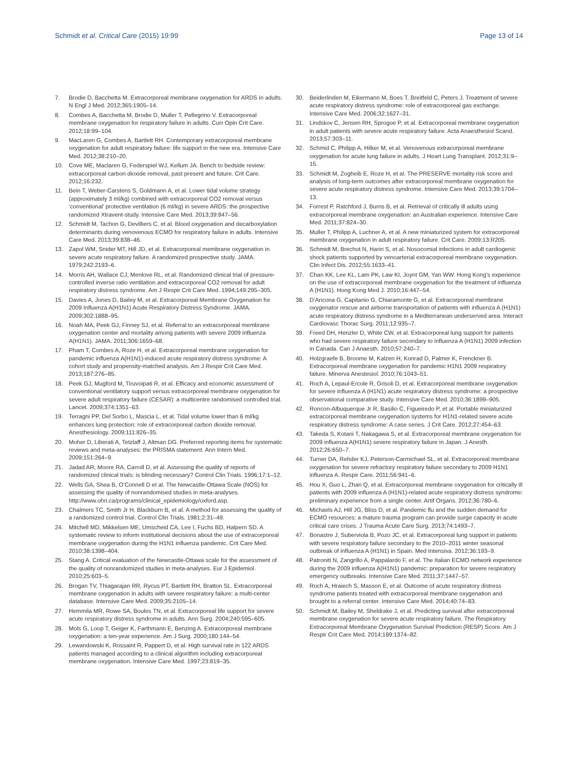Schmidt et al. Critical Care (2015) 19:99 Page 13 of 14
7. Brodie D, Bacchetta M. Extracorporeal membrane oxygenation for ARDS in adults. N Engl J Med. 2012;365:1905–14.
8. Combes A, Bacchetta M, Brodie D, Muller T, Pellegrino V. Extracorporeal membrane oxygenation for respiratory failure in adults. Curr Opin Crit Care. 2012;18:99–104.
9. MacLaren G, Combes A, Bartlett RH. Contemporary extracorporeal membrane oxygenation for adult respiratory failure: life support in the new era. Intensive Care Med. 2012;38:210–20.
10. Cove ME, Maclaren G, Federspiel WJ, Kellum JA. Bench to bedside review: extracorporeal carbon dioxide removal, past present and future. Crit Care. 2012;16:232.
11. Bein T, Weber-Carstens S, Goldmann A, et al. Lower tidal volume strategy (approximately 3 ml/kg) combined with extracorporeal CO2 removal versus ‘conventional’ protective ventilation (6 ml/kg) in severe ARDS: the prospective randomized Xtravent-study. Intensive Care Med. 2013;39:847–56.
12. Schmidt M, Tachon G, Devilliers C, et al. Blood oxygenation and decarboxylation determinants during venovenous ECMO for respiratory failure in adults. Intensive Care Med. 2013;39:838–46.
13. Zapol WM, Snider MT, Hill JD, et al. Extracorporeal membrane oxygenation in severe acute respiratory failure. A randomized prospective study. JAMA. 1979;242:2193–6.
14. Morris AH, Wallace CJ, Menlove RL, et al. Randomized clinical trial of pressure-controlled inverse ratio ventilation and extracorporeal CO2 removal for adult respiratory distress syndrome. Am J Respir Crit Care Med. 1994;149:295–305.
15. Davies A, Jones D, Bailey M, et al. Extracorporeal Membrane Oxygenation for 2009 Influenza A(H1N1) Acute Respiratory Distress Syndrome. JAMA. 2009;302:1888–95.
16. Noah MA, Peek GJ, Finney SJ, et al. Referral to an extracorporeal membrane oxygenation center and mortality among patients with severe 2009 influenza A(H1N1). JAMA. 2011;306:1659–68.
17. Pham T, Combes A, Roze H, et al. Extracorporeal membrane oxygenation for pandemic influenza A(H1N1)-induced acute respiratory distress syndrome: A cohort study and propensity-matched analysis. Am J Respir Crit Care Med. 2013;187:276–85.
18. Peek GJ, Mugford M, Tiruvoipati R, et al. Efficacy and economic assessment of conventional ventilatory support versus extracorporeal membrane oxygenation for severe adult respiratory failure (CESAR): a multicentre randomised controlled trial. Lancet. 2009;374:1351–63.
19. Terragni PP, Del Sorbo L, Mascia L, et al. Tidal volume lower than 6 ml/kg enhances lung protection: role of extracorporeal carbon dioxide removal. Anesthesiology. 2009;111:826–35.
20. Moher D, Liberati A, Tetzlaff J, Altman DG. Preferred reporting items for systematic reviews and meta-analyses: the PRISMA statement. Ann Intern Med. 2009;151:264–9.
21. Jadad AR, Moore RA, Carroll D, et al. Assessing the quality of reports of randomized clinical trials: is blinding necessary? Control Clin Trials. 1996;17:1–12.
22. Wells GA, Shea B, O’Connell D et al. The Newcastle-Ottawa Scale (NOS) for assessing the quality of nonrandomised studies in meta-analyses. http://www.ohri.ca/programs/clinical_epidemiology/oxford.asp.
23. Chalmers TC, Smith Jr H, Blackburn B, et al. A method for assessing the quality of a randomized control trial. Control Clin Trials. 1981;2:31–49.
24. Mitchell MD, Mikkelsen ME, Umscheid CA, Lee I, Fuchs BD, Halpern SD. A systematic review to inform institutional decisions about the use of extracorporeal membrane oxygenation during the H1N1 influenza pandemic. Crit Care Med. 2010;38:1398–404.
25. Stang A. Critical evaluation of the Newcastle-Ottawa scale for the assessment of the quality of nonrandomized studies in meta-analyses. Eur J Epidemiol. 2010;25:603–5.
26. Brogan TV, Thiagarajan RR, Rycus PT, Bartlett RH, Bratton SL. Extracorporeal membrane oxygenation in adults with severe respiratory failure: a multi-center database. Intensive Care Med. 2009;35:2105–14.
27. Hemmila MR, Rowe SA, Boules TN, et al. Extracorporeal life support for severe acute respiratory distress syndrome in adults. Ann Surg. 2004;240:595–605.
28. Mols G, Loop T, Geiger K, Farthmann E, Benzing A. Extracorporeal membrane oxygenation: a ten-year experience. Am J Surg. 2000;180:144–54.
29. Lewandowski K, Rossaint R, Pappert D, et al. High survival rate in 122 ARDS patients managed according to a clinical algorithm including extracorporeal membrane oxygenation. Intensive Care Med. 1997;23:819–35.
30. Beiderlinden M, Eikermann M, Boes T, Breitfeld C, Peters J. Treatment of severe acute respiratory distress syndrome: role of extracorporeal gas exchange. Intensive Care Med. 2006;32:1627–31.
31. Lindskov C, Jensen RH, Sprogoe P, et al. Extracorporeal membrane oxygenation in adult patients with severe acute respiratory failure. Acta Anaesthesiol Scand. 2013;57:303–11.
32. Schmid C, Philipp A, Hilker M, et al. Venovenous extracorporeal membrane oxygenation for acute lung failure in adults. J Heart Lung Transplant. 2012;31:9–15.
33. Schmidt M, Zogheib E, Roze H, et al. The PRESERVE mortality risk score and analysis of long-term outcomes after extracorporeal membrane oxygenation for severe acute respiratory distress syndrome. Intensive Care Med. 2013;39:1704–13.
34. Forrest P, Ratchford J, Burns B, et al. Retrieval of critically ill adults using extracorporeal membrane oxygenation: an Australian experience. Intensive Care Med. 2011;37:824–30.
35. Muller T, Philipp A, Luchner A, et al. A new miniaturized system for extracorporeal membrane oxygenation in adult respiratory failure. Crit Care. 2009;13:R205.
36. Schmidt M, Brechot N, Hariri S, et al. Nosocomial infections in adult cardiogenic shock patients supported by venoarterial extracorporeal membrane oxygenation. Clin Infect Dis. 2012;55:1633–41.
37. Chan KK, Lee KL, Lam PK, Law KI, Joynt GM, Yan WW. Hong Kong’s experience on the use of extracorporeal membrane oxygenation for the treatment of influenza A (H1N1). Hong Kong Med J. 2010;16:447–54.
38. D’Ancona G, Capitanio G, Chiaramonte G, et al. Extracorporeal membrane oxygenator rescue and airborne transportation of patients with influenza A (H1N1) acute respiratory distress syndrome in a Mediterranean underserved area. Interact Cardiovasc Thorac Surg. 2011;12:935–7.
39. Freed DH, Henzler D, White CW, et al. Extracorporeal lung support for patients who had severe respiratory failure secondary to influenza A (H1N1) 2009 infection in Canada. Can J Anaesth. 2010;57:240–7.
40. Holzgraefe B, Broome M, Kalzen H, Konrad D, Palmer K, Frenckner B. Extracorporeal membrane oxygenation for pandemic H1N1 2009 respiratory failure. Minerva Anestesiol. 2010;76:1043–51.
41. Roch A, Lepaul-Ercole R, Grisoli D, et al. Extracorporeal membrane oxygenation for severe influenza A (H1N1) acute respiratory distress syndrome: a prospective observational comparative study. Intensive Care Med. 2010;36:1899–905.
42. Roncon-Albuquerque Jr R, Basilio C, Figueiredo P, et al. Portable miniaturized extracorporeal membrane oxygenation systems for H1N1-related severe acute respiratory distress syndrome: A case series. J Crit Care. 2012;27:454–63.
43. Takeda S, Kotani T, Nakagawa S, et al. Extracorporeal membrane oxygenation for 2009 influenza A(H1N1) severe respiratory failure in Japan. J Anesth. 2012;26:650–7.
44. Turner DA, Rehder KJ, Peterson-Carmichael SL, et al. Extracorporeal membrane oxygenation for severe refractory respiratory failure secondary to 2009 H1N1 influenza A. Respir Care. 2011;56:941–6.
45. Hou X, Guo L, Zhan Q, et al. Extracorporeal membrane oxygenation for critically ill patients with 2009 influenza A (H1N1)-related acute respiratory distress syndrome: preliminary experience from a single center. Artif Organs. 2012;36:780–6.
46. Michaels AJ, Hill JG, Bliss D, et al. Pandemic flu and the sudden demand for ECMO resources: a mature trauma program can provide surge capacity in acute critical care crises. J Trauma Acute Care Surg. 2013;74:1493–7.
47. Bonastre J, Suberviola B, Pozo JC, et al. Extracorporeal lung support in patients with severe respiratory failure secondary to the 2010–2011 winter seasonal outbreak of influenza A (H1N1) in Spain. Med Intensiva. 2012;36:193–9.
48. Patroniti N, Zangrillo A, Pappalardo F, et al. The Italian ECMO network experience during the 2009 influenza A(H1N1) pandemic: preparation for severe respiratory emergency outbreaks. Intensive Care Med. 2011;37:1447–57.
49. Roch A, Hraiech S, Masson E, et al. Outcome of acute respiratory distress syndrome patients treated with extracorporeal membrane oxygenation and brought to a referral center. Intensive Care Med. 2014;40:74–83.
50. Schmidt M, Bailey M, Sheldrake J, et al. Predicting survival after extracorporeal membrane oxygenation for severe acute respiratory failure. The Respiratory Extracorporeal Membrane Oxygenation Survival Prediction (RESP) Score. Am J Respir Crit Care Med. 2014;189:1374–82.